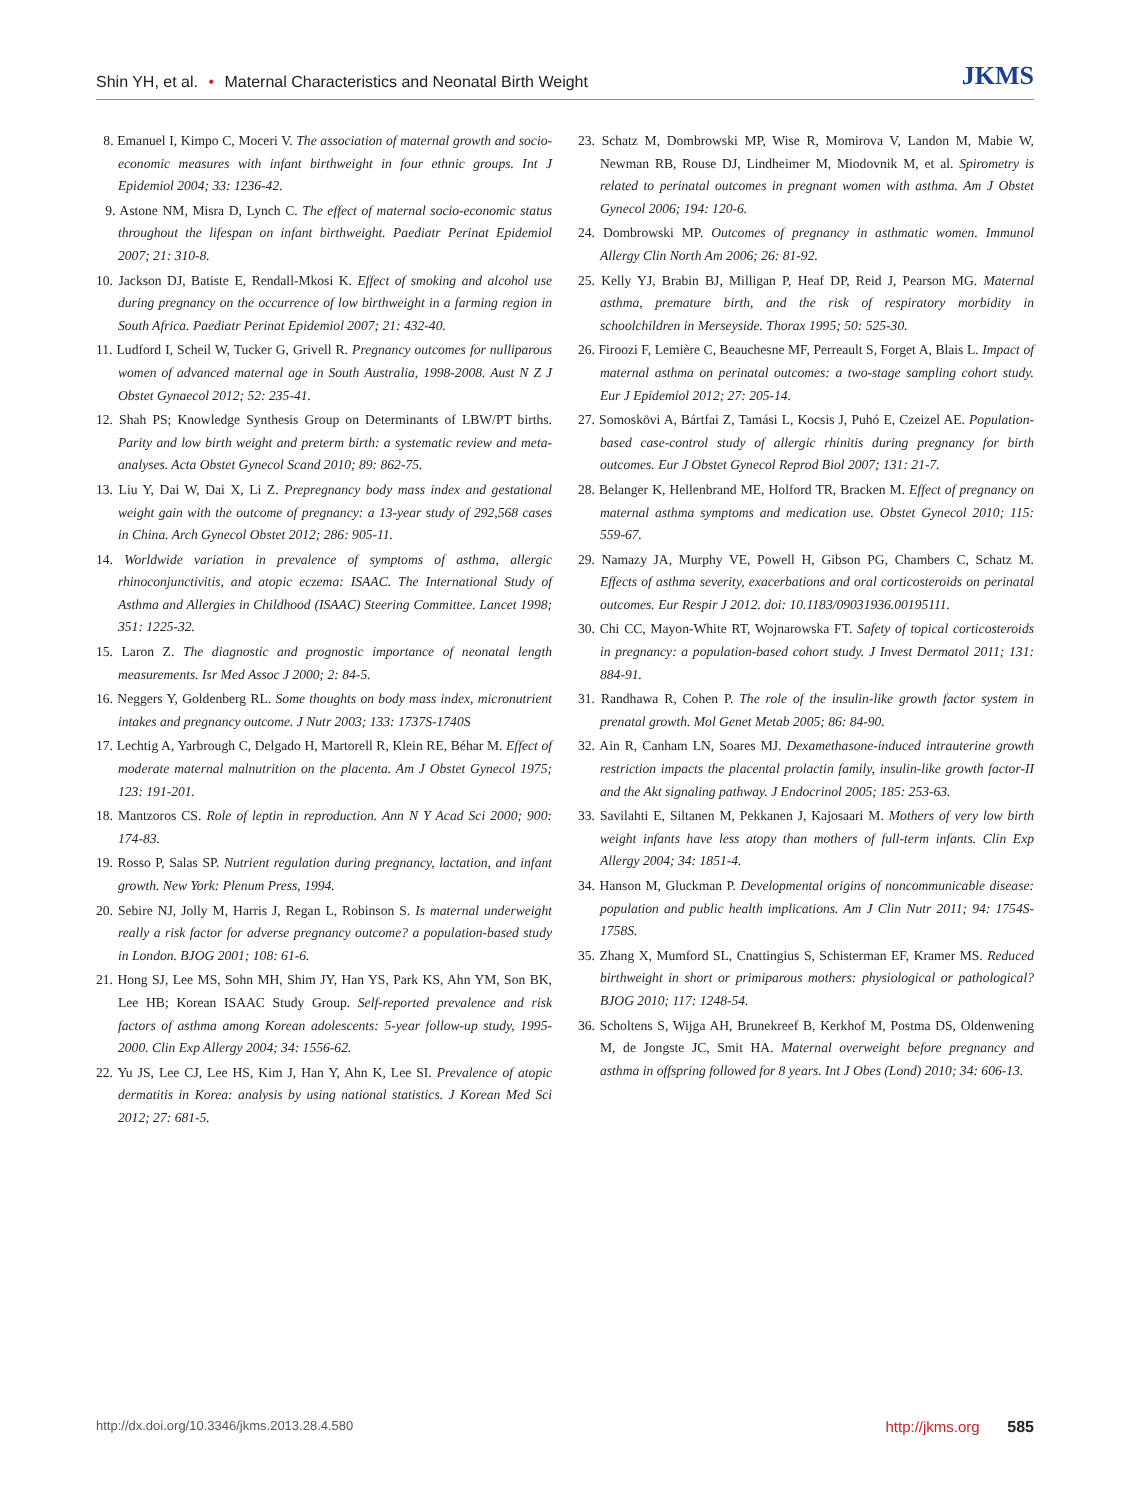Shin YH, et al. • Maternal Characteristics and Neonatal Birth Weight
JKMS
8. Emanuel I, Kimpo C, Moceri V. The association of maternal growth and socio-economic measures with infant birthweight in four ethnic groups. Int J Epidemiol 2004; 33: 1236-42.
9. Astone NM, Misra D, Lynch C. The effect of maternal socio-economic status throughout the lifespan on infant birthweight. Paediatr Perinat Epidemiol 2007; 21: 310-8.
10. Jackson DJ, Batiste E, Rendall-Mkosi K. Effect of smoking and alcohol use during pregnancy on the occurrence of low birthweight in a farming region in South Africa. Paediatr Perinat Epidemiol 2007; 21: 432-40.
11. Ludford I, Scheil W, Tucker G, Grivell R. Pregnancy outcomes for nulliparous women of advanced maternal age in South Australia, 1998-2008. Aust N Z J Obstet Gynaecol 2012; 52: 235-41.
12. Shah PS; Knowledge Synthesis Group on Determinants of LBW/PT births. Parity and low birth weight and preterm birth: a systematic review and meta-analyses. Acta Obstet Gynecol Scand 2010; 89: 862-75.
13. Liu Y, Dai W, Dai X, Li Z. Prepregnancy body mass index and gestational weight gain with the outcome of pregnancy: a 13-year study of 292,568 cases in China. Arch Gynecol Obstet 2012; 286: 905-11.
14. Worldwide variation in prevalence of symptoms of asthma, allergic rhinoconjunctivitis, and atopic eczema: ISAAC. The International Study of Asthma and Allergies in Childhood (ISAAC) Steering Committee. Lancet 1998; 351: 1225-32.
15. Laron Z. The diagnostic and prognostic importance of neonatal length measurements. Isr Med Assoc J 2000; 2: 84-5.
16. Neggers Y, Goldenberg RL. Some thoughts on body mass index, micronutrient intakes and pregnancy outcome. J Nutr 2003; 133: 1737S-1740S
17. Lechtig A, Yarbrough C, Delgado H, Martorell R, Klein RE, Béhar M. Effect of moderate maternal malnutrition on the placenta. Am J Obstet Gynecol 1975; 123: 191-201.
18. Mantzoros CS. Role of leptin in reproduction. Ann N Y Acad Sci 2000; 900: 174-83.
19. Rosso P, Salas SP. Nutrient regulation during pregnancy, lactation, and infant growth. New York: Plenum Press, 1994.
20. Sebire NJ, Jolly M, Harris J, Regan L, Robinson S. Is maternal underweight really a risk factor for adverse pregnancy outcome? a population-based study in London. BJOG 2001; 108: 61-6.
21. Hong SJ, Lee MS, Sohn MH, Shim JY, Han YS, Park KS, Ahn YM, Son BK, Lee HB; Korean ISAAC Study Group. Self-reported prevalence and risk factors of asthma among Korean adolescents: 5-year follow-up study, 1995-2000. Clin Exp Allergy 2004; 34: 1556-62.
22. Yu JS, Lee CJ, Lee HS, Kim J, Han Y, Ahn K, Lee SI. Prevalence of atopic dermatitis in Korea: analysis by using national statistics. J Korean Med Sci 2012; 27: 681-5.
23. Schatz M, Dombrowski MP, Wise R, Momirova V, Landon M, Mabie W, Newman RB, Rouse DJ, Lindheimer M, Miodovnik M, et al. Spirometry is related to perinatal outcomes in pregnant women with asthma. Am J Obstet Gynecol 2006; 194: 120-6.
24. Dombrowski MP. Outcomes of pregnancy in asthmatic women. Immunol Allergy Clin North Am 2006; 26: 81-92.
25. Kelly YJ, Brabin BJ, Milligan P, Heaf DP, Reid J, Pearson MG. Maternal asthma, premature birth, and the risk of respiratory morbidity in schoolchildren in Merseyside. Thorax 1995; 50: 525-30.
26. Firoozi F, Lemière C, Beauchesne MF, Perreault S, Forget A, Blais L. Impact of maternal asthma on perinatal outcomes: a two-stage sampling cohort study. Eur J Epidemiol 2012; 27: 205-14.
27. Somoskövi A, Bártfai Z, Tamási L, Kocsis J, Puhó E, Czeizel AE. Population-based case-control study of allergic rhinitis during pregnancy for birth outcomes. Eur J Obstet Gynecol Reprod Biol 2007; 131: 21-7.
28. Belanger K, Hellenbrand ME, Holford TR, Bracken M. Effect of pregnancy on maternal asthma symptoms and medication use. Obstet Gynecol 2010; 115: 559-67.
29. Namazy JA, Murphy VE, Powell H, Gibson PG, Chambers C, Schatz M. Effects of asthma severity, exacerbations and oral corticosteroids on perinatal outcomes. Eur Respir J 2012. doi: 10.1183/09031936.00195111.
30. Chi CC, Mayon-White RT, Wojnarowska FT. Safety of topical corticosteroids in pregnancy: a population-based cohort study. J Invest Dermatol 2011; 131: 884-91.
31. Randhawa R, Cohen P. The role of the insulin-like growth factor system in prenatal growth. Mol Genet Metab 2005; 86: 84-90.
32. Ain R, Canham LN, Soares MJ. Dexamethasone-induced intrauterine growth restriction impacts the placental prolactin family, insulin-like growth factor-II and the Akt signaling pathway. J Endocrinol 2005; 185: 253-63.
33. Savilahti E, Siltanen M, Pekkanen J, Kajosaari M. Mothers of very low birth weight infants have less atopy than mothers of full-term infants. Clin Exp Allergy 2004; 34: 1851-4.
34. Hanson M, Gluckman P. Developmental origins of noncommunicable disease: population and public health implications. Am J Clin Nutr 2011; 94: 1754S-1758S.
35. Zhang X, Mumford SL, Cnattingius S, Schisterman EF, Kramer MS. Reduced birthweight in short or primiparous mothers: physiological or pathological? BJOG 2010; 117: 1248-54.
36. Scholtens S, Wijga AH, Brunekreef B, Kerkhof M, Postma DS, Oldenwening M, de Jongste JC, Smit HA. Maternal overweight before pregnancy and asthma in offspring followed for 8 years. Int J Obes (Lond) 2010; 34: 606-13.
http://dx.doi.org/10.3346/jkms.2013.28.4.580
http://jkms.org 585